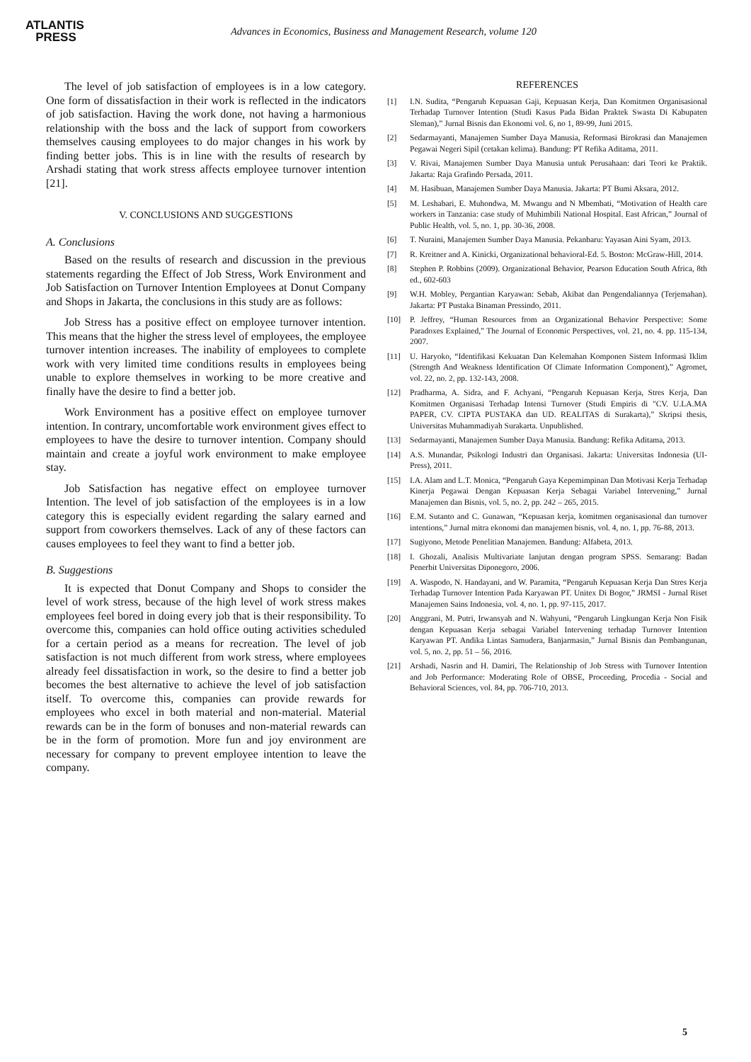ATLANTIS
PRESS
Advances in Economics, Business and Management Research, volume 120
The level of job satisfaction of employees is in a low category. One form of dissatisfaction in their work is reflected in the indicators of job satisfaction. Having the work done, not having a harmonious relationship with the boss and the lack of support from coworkers themselves causing employees to do major changes in his work by finding better jobs. This is in line with the results of research by Arshadi stating that work stress affects employee turnover intention [21].
V. CONCLUSIONS AND SUGGESTIONS
A. Conclusions
Based on the results of research and discussion in the previous statements regarding the Effect of Job Stress, Work Environment and Job Satisfaction on Turnover Intention Employees at Donut Company and Shops in Jakarta, the conclusions in this study are as follows:
Job Stress has a positive effect on employee turnover intention. This means that the higher the stress level of employees, the employee turnover intention increases. The inability of employees to complete work with very limited time conditions results in employees being unable to explore themselves in working to be more creative and finally have the desire to find a better job.
Work Environment has a positive effect on employee turnover intention. In contrary, uncomfortable work environment gives effect to employees to have the desire to turnover intention. Company should maintain and create a joyful work environment to make employee stay.
Job Satisfaction has negative effect on employee turnover Intention. The level of job satisfaction of the employees is in a low category this is especially evident regarding the salary earned and support from coworkers themselves. Lack of any of these factors can causes employees to feel they want to find a better job.
B. Suggestions
It is expected that Donut Company and Shops to consider the level of work stress, because of the high level of work stress makes employees feel bored in doing every job that is their responsibility. To overcome this, companies can hold office outing activities scheduled for a certain period as a means for recreation. The level of job satisfaction is not much different from work stress, where employees already feel dissatisfaction in work, so the desire to find a better job becomes the best alternative to achieve the level of job satisfaction itself. To overcome this, companies can provide rewards for employees who excel in both material and non-material. Material rewards can be in the form of bonuses and non-material rewards can be in the form of promotion. More fun and joy environment are necessary for company to prevent employee intention to leave the company.
REFERENCES
[1] I.N. Sudita, “Pengaruh Kepuasan Gaji, Kepuasan Kerja, Dan Komitmen Organisasional Terhadap Turnover Intention (Studi Kasus Pada Bidan Praktek Swasta Di Kabupaten Sleman),” Jurnal Bisnis dan Ekonomi vol. 6, no 1, 89-99, Juni 2015.
[2] Sedarmayanti, Manajemen Sumber Daya Manusia, Reformasi Birokrasi dan Manajemen Pegawai Negeri Sipil (cetakan kelima). Bandung: PT Refika Aditama, 2011.
[3] V. Rivai, Manajemen Sumber Daya Manusia untuk Perusahaan: dari Teori ke Praktik. Jakarta: Raja Grafindo Persada, 2011.
[4] M. Hasibuan, Manajemen Sumber Daya Manusia. Jakarta: PT Bumi Aksara, 2012.
[5] M. Leshabari, E. Muhondwa, M. Mwangu and N Mbembati, “Motivation of Health care workers in Tanzania: case study of Muhimbili National Hospital. East African,” Journal of Public Health, vol. 5, no. 1, pp. 30-36, 2008.
[6] T. Nuraini, Manajemen Sumber Daya Manusia. Pekanbaru: Yayasan Aini Syam, 2013.
[7] R. Kreitner and A. Kinicki, Organizational behavioral-Ed. 5. Boston: McGraw-Hill, 2014.
[8] Stephen P. Robbins (2009). Organizational Behavior, Pearson Education South Africa, 8th ed., 602-603
[9] W.H. Mobley, Pergantian Karyawan: Sebab, Akibat dan Pengendaliannya (Terjemahan). Jakarta: PT Pustaka Binaman Pressindo, 2011.
[10] P. Jeffrey, “Human Resources from an Organizational Behavior Perspective: Some Paradoxes Explained,” The Journal of Economic Perspectives, vol. 21, no. 4. pp. 115-134, 2007.
[11] U. Haryoko, “Identifikasi Kekuatan Dan Kelemahan Komponen Sistem Informasi Iklim (Strength And Weakness Identification Of Climate Information Component),” Agromet, vol. 22, no. 2, pp. 132-143, 2008.
[12] Pradharma, A. Sidra, and F. Achyani, “Pengaruh Kepuasan Kerja, Stres Kerja, Dan Komitmen Organisasi Terhadap Intensi Turnover (Studi Empiris di "CV. U.LA.MA PAPER, CV. CIPTA PUSTAKA dan UD. REALITAS di Surakarta),” Skripsi thesis, Universitas Muhammadiyah Surakarta. Unpublished.
[13] Sedarmayanti, Manajemen Sumber Daya Manusia. Bandung: Refika Aditama, 2013.
[14] A.S. Munandar, Psikologi Industri dan Organisasi. Jakarta: Universitas Indonesia (UI-Press), 2011.
[15] I.A. Alam and L.T. Monica, “Pengaruh Gaya Kepemimpinan Dan Motivasi Kerja Terhadap Kinerja Pegawai Dengan Kepuasan Kerja Sebagai Variabel Intervening,” Jurnal Manajemen dan Bisnis, vol. 5, no. 2, pp. 242 – 265, 2015.
[16] E.M. Sutanto and C. Gunawan, “Kepuasan kerja, komitmen organisasional dan turnover intentions,” Jurnal mitra ekonomi dan manajemen bisnis, vol. 4, no. 1, pp. 76-88, 2013.
[17] Sugiyono, Metode Penelitian Manajemen. Bandung: Alfabeta, 2013.
[18] I. Ghozali, Analisis Multivariate lanjutan dengan program SPSS. Semarang: Badan Penerbit Universitas Diponegoro, 2006.
[19] A. Waspodo, N. Handayani, and W. Paramita, “Pengaruh Kepuasan Kerja Dan Stres Kerja Terhadap Turnover Intention Pada Karyawan PT. Unitex Di Bogor,” JRMSI - Jurnal Riset Manajemen Sains Indonesia, vol. 4, no. 1, pp. 97-115, 2017.
[20] Anggrani, M. Putri, Irwansyah and N. Wahyuni, “Pengaruh Lingkungan Kerja Non Fisik dengan Kepuasan Kerja sebagai Variabel Intervening terhadap Turnover Intention Karyawan PT. Andika Lintas Samudera, Banjarmasin,” Jurnal Bisnis dan Pembangunan, vol. 5, no. 2, pp. 51 – 56, 2016.
[21] Arshadi, Nasrin and H. Damiri, The Relationship of Job Stress with Turnover Intention and Job Performance: Moderating Role of OBSE, Proceeding, Procedia - Social and Behavioral Sciences, vol. 84, pp. 706-710, 2013.
5